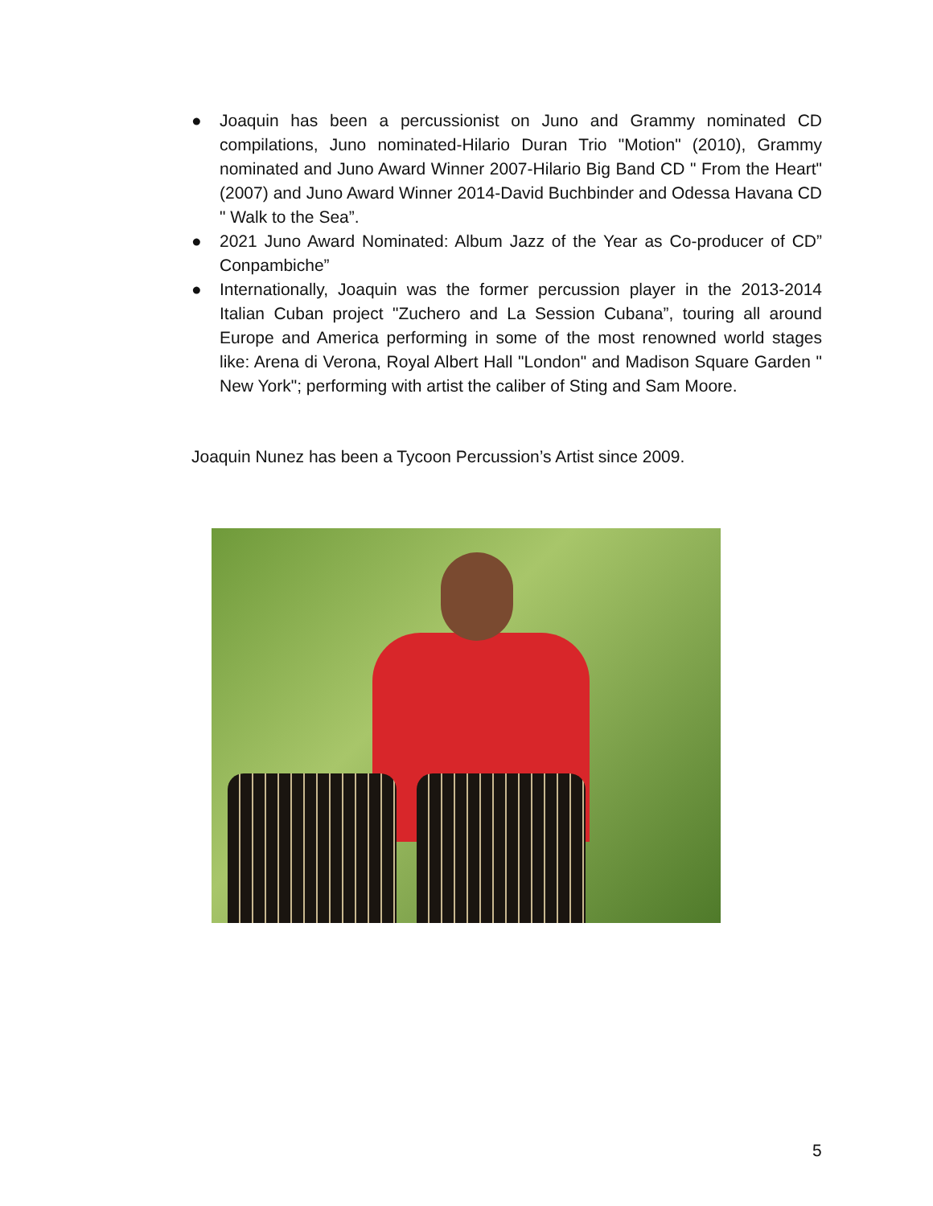● Joaquin has been a percussionist on Juno and Grammy nominated CD compilations, Juno nominated-Hilario Duran Trio "Motion" (2010), Grammy nominated and Juno Award Winner 2007-Hilario Big Band CD " From the Heart" (2007) and Juno Award Winner 2014-David Buchbinder and Odessa Havana CD " Walk to the Sea”.
● 2021 Juno Award Nominated: Album Jazz of the Year as Co-producer of CD” Conpambiche”
● Internationally, Joaquin was the former percussion player in the 2013-2014 Italian Cuban project "Zuchero and La Session Cubana”, touring all around Europe and America performing in some of the most renowned world stages like: Arena di Verona, Royal Albert Hall "London" and Madison Square Garden " New York"; performing with artist the caliber of Sting and Sam Moore.
Joaquin Nunez has been a Tycoon Percussion’s Artist since 2009.
5